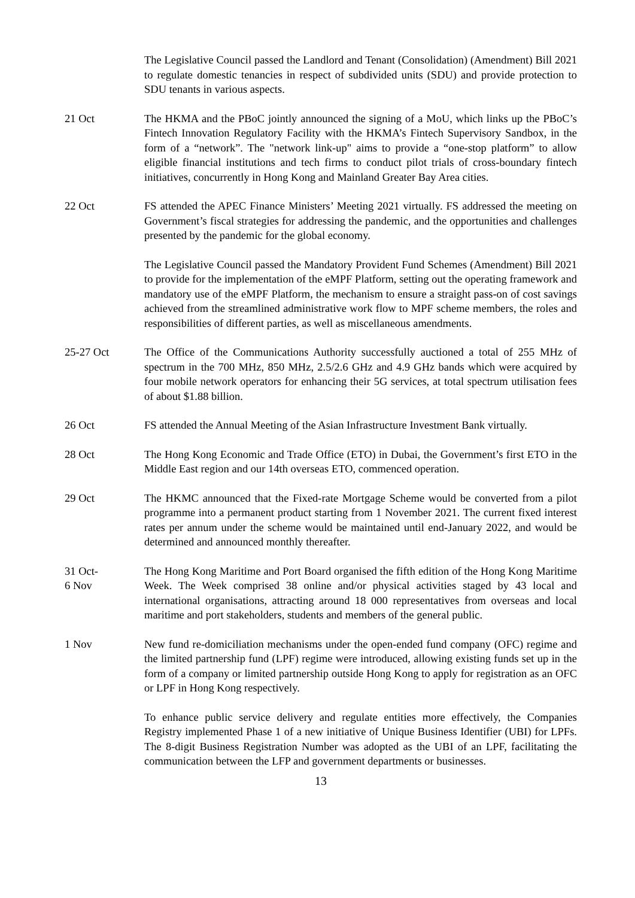The Legislative Council passed the Landlord and Tenant (Consolidation) (Amendment) Bill 2021 to regulate domestic tenancies in respect of subdivided units (SDU) and provide protection to SDU tenants in various aspects.
21 Oct The HKMA and the PBoC jointly announced the signing of a MoU, which links up the PBoC’s Fintech Innovation Regulatory Facility with the HKMA’s Fintech Supervisory Sandbox, in the form of a “network”. The "network link-up" aims to provide a “one-stop platform” to allow eligible financial institutions and tech firms to conduct pilot trials of cross-boundary fintech initiatives, concurrently in Hong Kong and Mainland Greater Bay Area cities.
22 Oct FS attended the APEC Finance Ministers’ Meeting 2021 virtually. FS addressed the meeting on Government’s fiscal strategies for addressing the pandemic, and the opportunities and challenges presented by the pandemic for the global economy.
The Legislative Council passed the Mandatory Provident Fund Schemes (Amendment) Bill 2021 to provide for the implementation of the eMPF Platform, setting out the operating framework and mandatory use of the eMPF Platform, the mechanism to ensure a straight pass-on of cost savings achieved from the streamlined administrative work flow to MPF scheme members, the roles and responsibilities of different parties, as well as miscellaneous amendments.
25-27 Oct The Office of the Communications Authority successfully auctioned a total of 255 MHz of spectrum in the 700 MHz, 850 MHz, 2.5/2.6 GHz and 4.9 GHz bands which were acquired by four mobile network operators for enhancing their 5G services, at total spectrum utilisation fees of about $1.88 billion.
26 Oct FS attended the Annual Meeting of the Asian Infrastructure Investment Bank virtually.
28 Oct The Hong Kong Economic and Trade Office (ETO) in Dubai, the Government’s first ETO in the Middle East region and our 14th overseas ETO, commenced operation.
29 Oct The HKMC announced that the Fixed-rate Mortgage Scheme would be converted from a pilot programme into a permanent product starting from 1 November 2021. The current fixed interest rates per annum under the scheme would be maintained until end-January 2022, and would be determined and announced monthly thereafter.
31 Oct-
6 Nov
The Hong Kong Maritime and Port Board organised the fifth edition of the Hong Kong Maritime Week. The Week comprised 38 online and/or physical activities staged by 43 local and international organisations, attracting around 18 000 representatives from overseas and local maritime and port stakeholders, students and members of the general public.
1 Nov New fund re-domiciliation mechanisms under the open-ended fund company (OFC) regime and the limited partnership fund (LPF) regime were introduced, allowing existing funds set up in the form of a company or limited partnership outside Hong Kong to apply for registration as an OFC or LPF in Hong Kong respectively.
To enhance public service delivery and regulate entities more effectively, the Companies Registry implemented Phase 1 of a new initiative of Unique Business Identifier (UBI) for LPFs. The 8-digit Business Registration Number was adopted as the UBI of an LPF, facilitating the communication between the LFP and government departments or businesses.
13